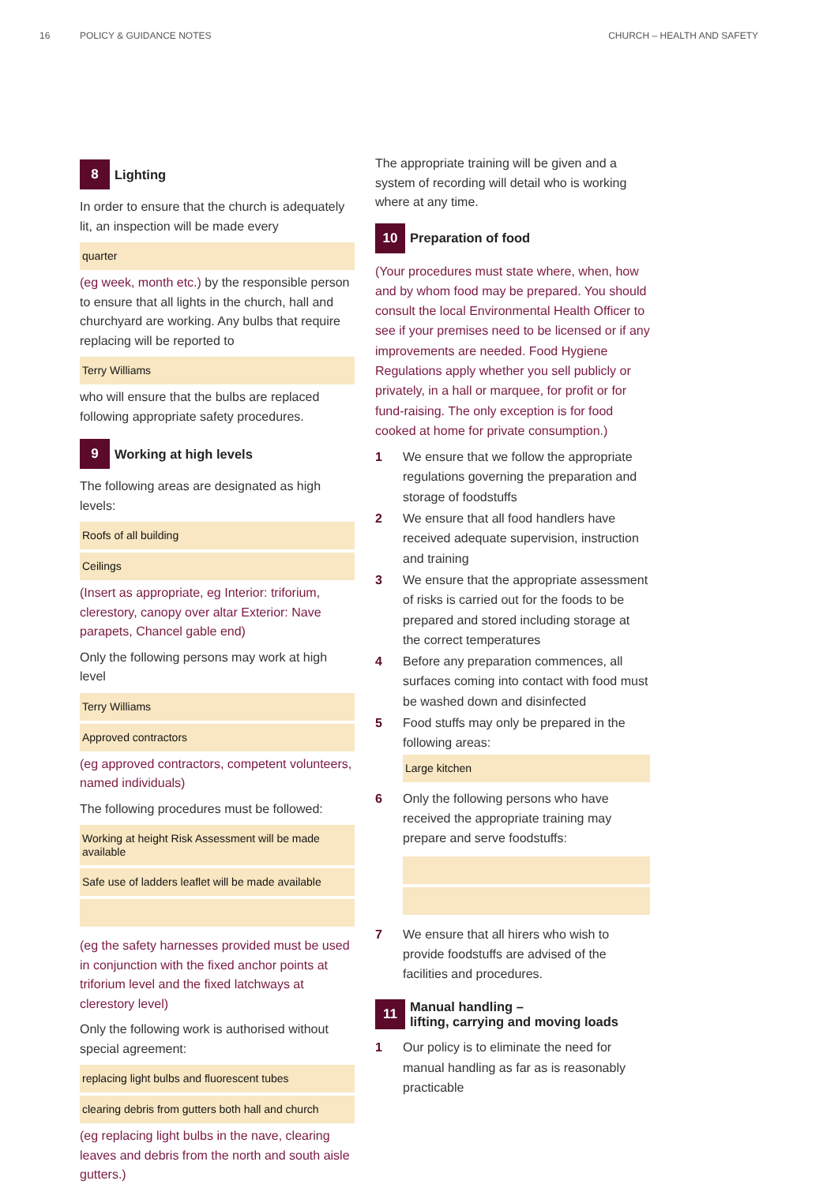16 POLICY & GUIDANCE NOTES CHURCH – HEALTH AND SAFETY
8 Lighting
In order to ensure that the church is adequately lit, an inspection will be made every
quarter
(eg week, month etc.) by the responsible person to ensure that all lights in the church, hall and churchyard are working. Any bulbs that require replacing will be reported to
Terry Williams
who will ensure that the bulbs are replaced following appropriate safety procedures.
9 Working at high levels
The following areas are designated as high levels:
Roofs of all building
Ceilings
(Insert as appropriate, eg Interior: triforium, clerestory, canopy over altar Exterior: Nave parapets, Chancel gable end)
Only the following persons may work at high level
Terry Williams
Approved contractors
(eg approved contractors, competent volunteers, named individuals)
The following procedures must be followed:
Working at height Risk Assessment will be made available
Safe use of ladders leaflet will be made available
(eg the safety harnesses provided must be used in conjunction with the fixed anchor points at triforium level and the fixed latchways at clerestory level)
Only the following work is authorised without special agreement:
replacing light bulbs and fluorescent tubes
clearing debris from gutters both hall and church
(eg replacing light bulbs in the nave, clearing leaves and debris from the north and south aisle gutters.)
The appropriate training will be given and a system of recording will detail who is working where at any time.
10 Preparation of food
(Your procedures must state where, when, how and by whom food may be prepared. You should consult the local Environmental Health Officer to see if your premises need to be licensed or if any improvements are needed. Food Hygiene Regulations apply whether you sell publicly or privately, in a hall or marquee, for profit or for fund-raising. The only exception is for food cooked at home for private consumption.)
1 We ensure that we follow the appropriate regulations governing the preparation and storage of foodstuffs
2 We ensure that all food handlers have received adequate supervision, instruction and training
3 We ensure that the appropriate assessment of risks is carried out for the foods to be prepared and stored including storage at the correct temperatures
4 Before any preparation commences, all surfaces coming into contact with food must be washed down and disinfected
5 Food stuffs may only be prepared in the following areas:
Large kitchen
6 Only the following persons who have received the appropriate training may prepare and serve foodstuffs:
7 We ensure that all hirers who wish to provide foodstuffs are advised of the facilities and procedures.
11 Manual handling –
lifting, carrying and moving loads
1 Our policy is to eliminate the need for manual handling as far as is reasonably practicable